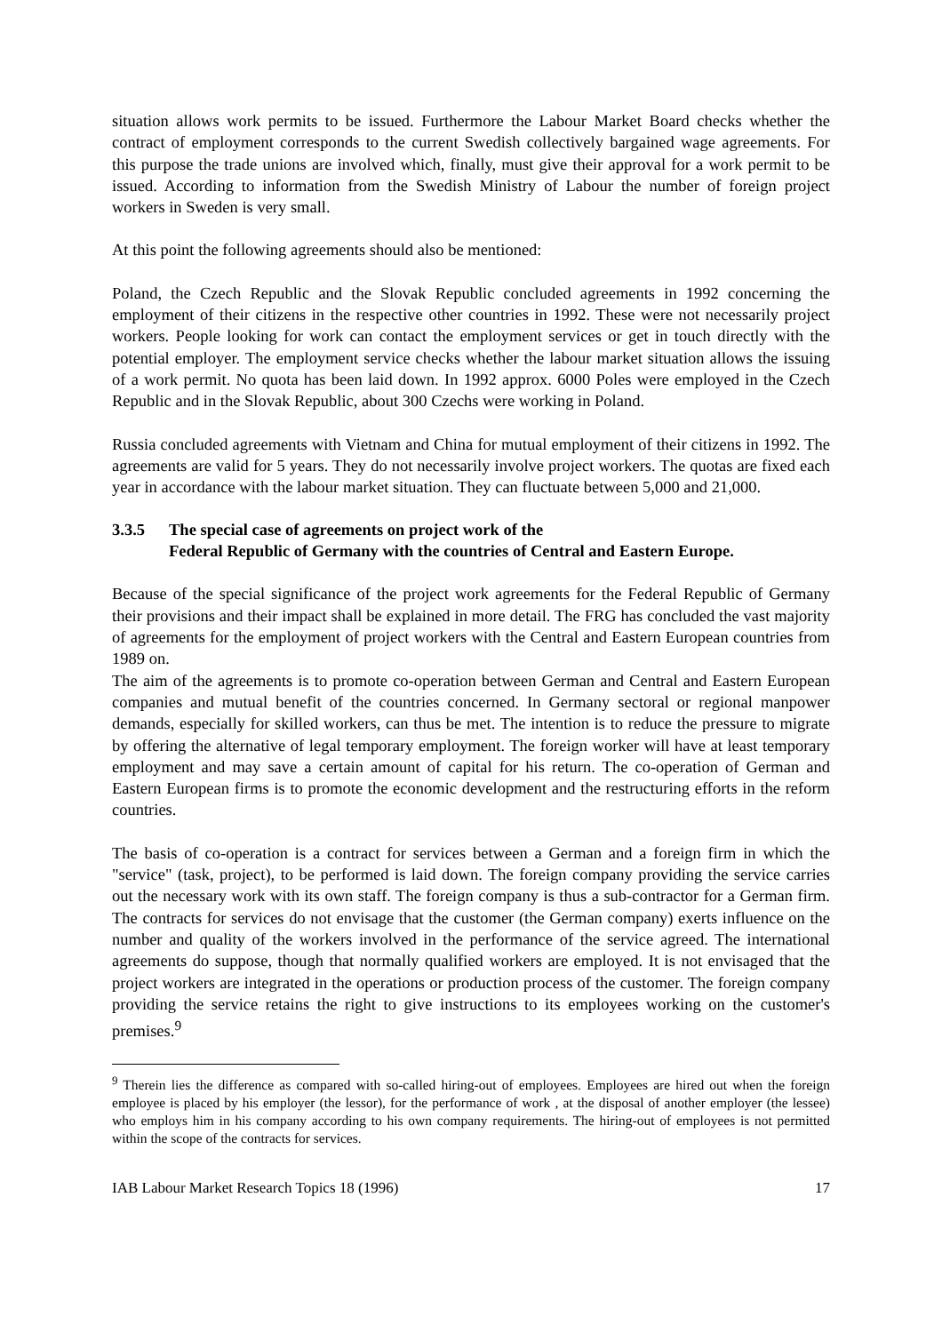situation allows work permits to be issued. Furthermore the Labour Market Board checks whether the contract of employment corresponds to the current Swedish collectively bargained wage agreements. For this purpose the trade unions are involved which, finally, must give their approval for a work permit to be issued. According to information from the Swedish Ministry of Labour the number of foreign project workers in Sweden is very small.
At this point the following agreements should also be mentioned:
Poland, the Czech Republic and the Slovak Republic concluded agreements in 1992 concerning the employment of their citizens in the respective other countries in 1992. These were not necessarily project workers. People looking for work can contact the employment services or get in touch directly with the potential employer. The employment service checks whether the labour market situation allows the issuing of a work permit. No quota has been laid down. In 1992 approx. 6000 Poles were employed in the Czech Republic and in the Slovak Republic, about 300 Czechs were working in Poland.
Russia concluded agreements with Vietnam and China for mutual employment of their citizens in 1992. The agreements are valid for 5 years. They do not necessarily involve project workers. The quotas are fixed each year in accordance with the labour market situation. They can fluctuate between 5,000 and 21,000.
3.3.5 The special case of agreements on project work of the
Federal Republic of Germany with the countries of Central and Eastern Europe.
Because of the special significance of the project work agreements for the Federal Republic of Germany their provisions and their impact shall be explained in more detail. The FRG has concluded the vast majority of agreements for the employment of project workers with the Central and Eastern European countries from 1989 on.
The aim of the agreements is to promote co-operation between German and Central and Eastern European companies and mutual benefit of the countries concerned. In Germany sectoral or regional manpower demands, especially for skilled workers, can thus be met. The intention is to reduce the pressure to migrate by offering the alternative of legal temporary employment. The foreign worker will have at least temporary employment and may save a certain amount of capital for his return. The co-operation of German and Eastern European firms is to promote the economic development and the restructuring efforts in the reform countries.
The basis of co-operation is a contract for services between a German and a foreign firm in which the "service" (task, project), to be performed is laid down. The foreign company providing the service carries out the necessary work with its own staff. The foreign company is thus a sub-contractor for a German firm. The contracts for services do not envisage that the customer (the German company) exerts influence on the number and quality of the workers involved in the performance of the service agreed. The international agreements do suppose, though that normally qualified workers are employed. It is not envisaged that the project workers are integrated in the operations or production process of the customer. The foreign company providing the service retains the right to give instructions to its employees working on the customer's premises.<sup>9</sup>
<sup>9</sup> Therein lies the difference as compared with so-called hiring-out of employees. Employees are hired out when the foreign employee is placed by his employer (the lessor), for the performance of work , at the disposal of another employer (the lessee) who employs him in his company according to his own company requirements. The hiring-out of employees is not permitted within the scope of the contracts for services.
IAB Labour Market Research Topics 18 (1996) 17